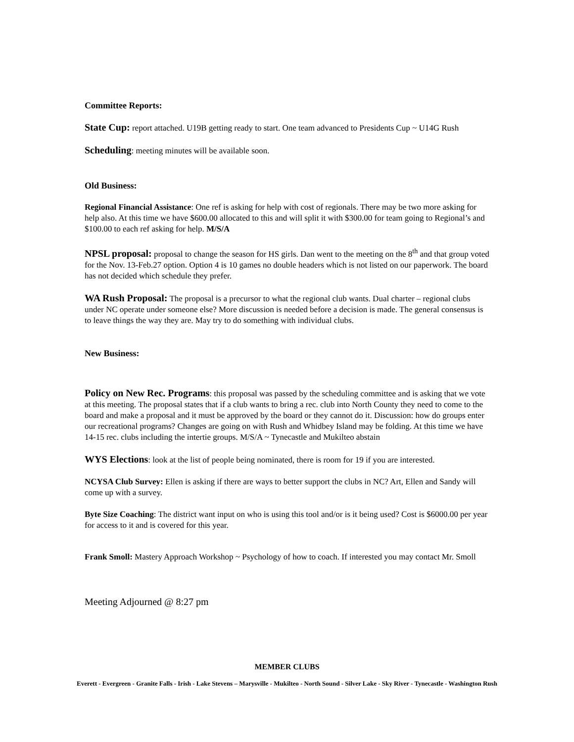Committee Reports:
State Cup: report attached. U19B getting ready to start. One team advanced to Presidents Cup ~ U14G Rush
Scheduling: meeting minutes will be available soon.
Old Business:
Regional Financial Assistance: One ref is asking for help with cost of regionals. There may be two more asking for help also. At this time we have $600.00 allocated to this and will split it with $300.00 for team going to Regional’s and $100.00 to each ref asking for help. M/S/A
NPSL proposal: proposal to change the season for HS girls. Dan went to the meeting on the 8<sup>th</sup> and that group voted for the Nov. 13-Feb.27 option. Option 4 is 10 games no double headers which is not listed on our paperwork. The board has not decided which schedule they prefer.
WA Rush Proposal: The proposal is a precursor to what the regional club wants. Dual charter – regional clubs under NC operate under someone else? More discussion is needed before a decision is made. The general consensus is to leave things the way they are. May try to do something with individual clubs.
New Business:
Policy on New Rec. Programs: this proposal was passed by the scheduling committee and is asking that we vote at this meeting. The proposal states that if a club wants to bring a rec. club into North County they need to come to the board and make a proposal and it must be approved by the board or they cannot do it. Discussion: how do groups enter our recreational programs? Changes are going on with Rush and Whidbey Island may be folding. At this time we have 14-15 rec. clubs including the intertie groups. M/S/A ~ Tynecastle and Mukilteo abstain
WYS Elections: look at the list of people being nominated, there is room for 19 if you are interested.
NCYSA Club Survey: Ellen is asking if there are ways to better support the clubs in NC? Art, Ellen and Sandy will come up with a survey.
Byte Size Coaching: The district want input on who is using this tool and/or is it being used? Cost is $6000.00 per year for access to it and is covered for this year.
Frank Smoll: Mastery Approach Workshop ~ Psychology of how to coach. If interested you may contact Mr. Smoll
Meeting Adjourned @ 8:27 pm
MEMBER CLUBS
Everett - Evergreen - Granite Falls - Irish - Lake Stevens – Marysville - Mukilteo - North Sound - Silver Lake - Sky River - Tynecastle - Washington Rush